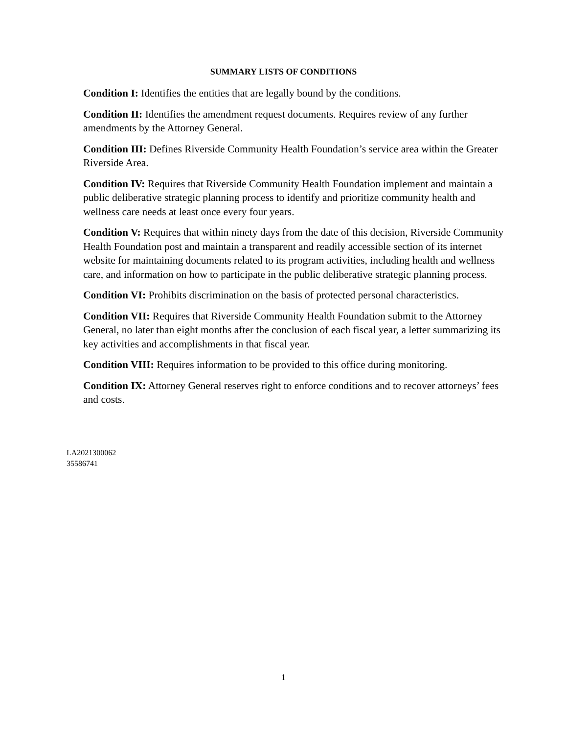SUMMARY LISTS OF CONDITIONS
Condition I: Identifies the entities that are legally bound by the conditions.
Condition II: Identifies the amendment request documents. Requires review of any further amendments by the Attorney General.
Condition III: Defines Riverside Community Health Foundation’s service area within the Greater Riverside Area.
Condition IV: Requires that Riverside Community Health Foundation implement and maintain a public deliberative strategic planning process to identify and prioritize community health and wellness care needs at least once every four years.
Condition V: Requires that within ninety days from the date of this decision, Riverside Community Health Foundation post and maintain a transparent and readily accessible section of its internet website for maintaining documents related to its program activities, including health and wellness care, and information on how to participate in the public deliberative strategic planning process.
Condition VI: Prohibits discrimination on the basis of protected personal characteristics.
Condition VII: Requires that Riverside Community Health Foundation submit to the Attorney General, no later than eight months after the conclusion of each fiscal year, a letter summarizing its key activities and accomplishments in that fiscal year.
Condition VIII: Requires information to be provided to this office during monitoring.
Condition IX: Attorney General reserves right to enforce conditions and to recover attorneys’ fees and costs.
LA2021300062
35586741
1